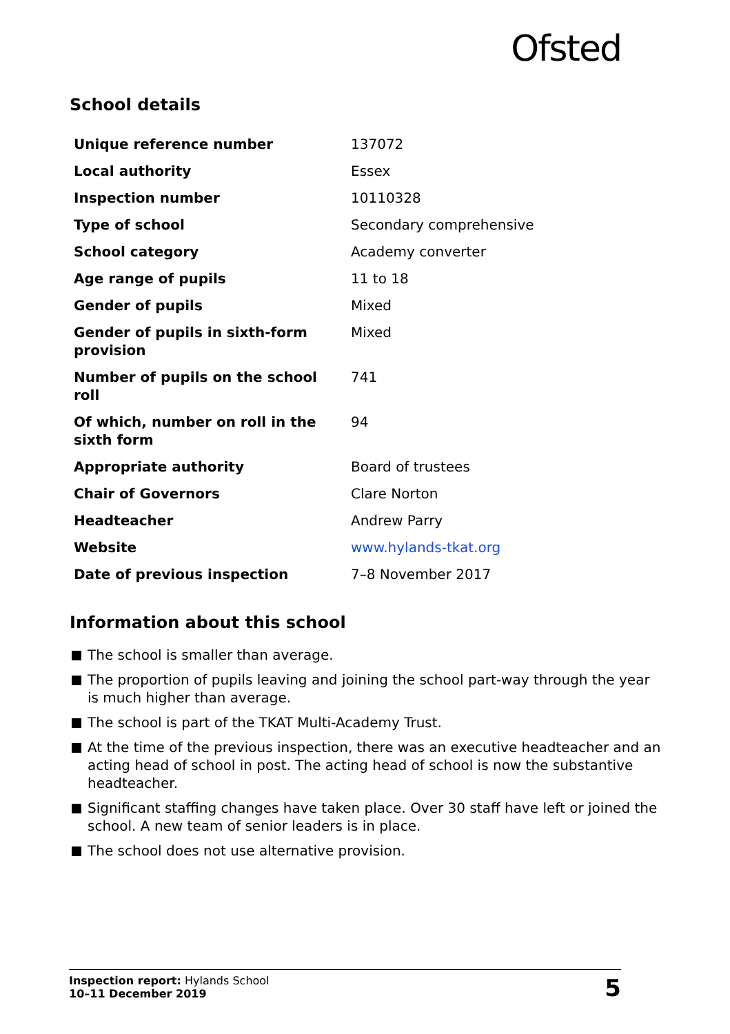Ofsted
School details
| Unique reference number | 137072 |
| Local authority | Essex |
| Inspection number | 10110328 |
| Type of school | Secondary comprehensive |
| School category | Academy converter |
| Age range of pupils | 11 to 18 |
| Gender of pupils | Mixed |
| Gender of pupils in sixth-form provision | Mixed |
| Number of pupils on the school roll | 741 |
| Of which, number on roll in the sixth form | 94 |
| Appropriate authority | Board of trustees |
| Chair of Governors | Clare Norton |
| Headteacher | Andrew Parry |
| Website | www.hylands-tkat.org |
| Date of previous inspection | 7–8 November 2017 |
Information about this school
The school is smaller than average.
The proportion of pupils leaving and joining the school part-way through the year is much higher than average.
The school is part of the TKAT Multi-Academy Trust.
At the time of the previous inspection, there was an executive headteacher and an acting head of school in post. The acting head of school is now the substantive headteacher.
Significant staffing changes have taken place. Over 30 staff have left or joined the school. A new team of senior leaders is in place.
The school does not use alternative provision.
Inspection report: Hylands School
10–11 December 2019
5